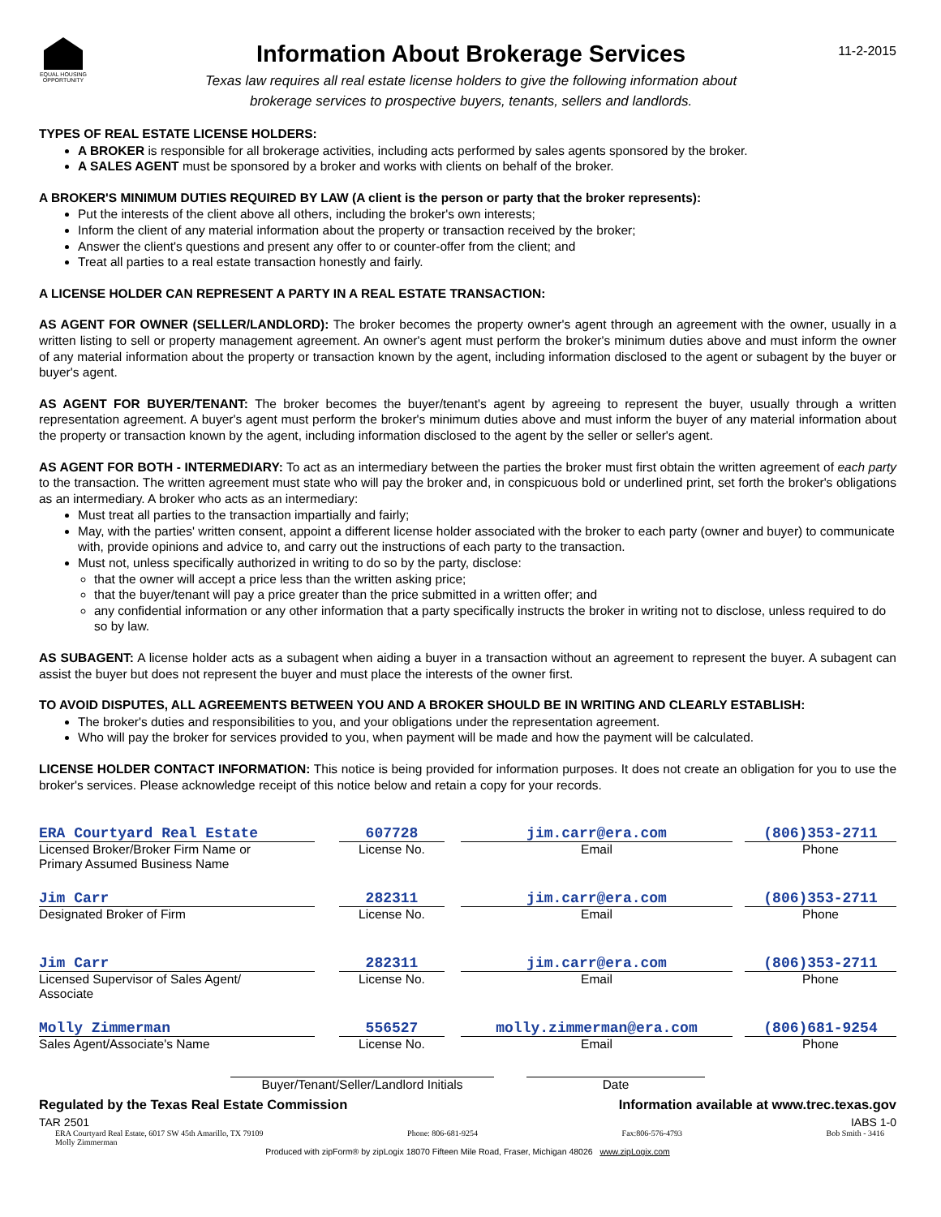EQUAL HOUSING OPPORTUNITY
Information About Brokerage Services
Texas law requires all real estate license holders to give the following information about
brokerage services to prospective buyers, tenants, sellers and landlords.
11-2-2015
TYPES OF REAL ESTATE LICENSE HOLDERS:
A BROKER is responsible for all brokerage activities, including acts performed by sales agents sponsored by the broker.
A SALES AGENT must be sponsored by a broker and works with clients on behalf of the broker.
A BROKER'S MINIMUM DUTIES REQUIRED BY LAW (A client is the person or party that the broker represents):
Put the interests of the client above all others, including the broker's own interests;
Inform the client of any material information about the property or transaction received by the broker;
Answer the client's questions and present any offer to or counter-offer from the client; and
Treat all parties to a real estate transaction honestly and fairly.
A LICENSE HOLDER CAN REPRESENT A PARTY IN A REAL ESTATE TRANSACTION:
AS AGENT FOR OWNER (SELLER/LANDLORD): The broker becomes the property owner's agent through an agreement with the owner, usually in a written listing to sell or property management agreement. An owner's agent must perform the broker's minimum duties above and must inform the owner of any material information about the property or transaction known by the agent, including information disclosed to the agent or subagent by the buyer or buyer's agent.
AS AGENT FOR BUYER/TENANT: The broker becomes the buyer/tenant's agent by agreeing to represent the buyer, usually through a written representation agreement. A buyer's agent must perform the broker's minimum duties above and must inform the buyer of any material information about the property or transaction known by the agent, including information disclosed to the agent by the seller or seller's agent.
AS AGENT FOR BOTH - INTERMEDIARY: To act as an intermediary between the parties the broker must first obtain the written agreement of each party to the transaction. The written agreement must state who will pay the broker and, in conspicuous bold or underlined print, set forth the broker's obligations as an intermediary. A broker who acts as an intermediary:
Must treat all parties to the transaction impartially and fairly;
May, with the parties' written consent, appoint a different license holder associated with the broker to each party (owner and buyer) to communicate with, provide opinions and advice to, and carry out the instructions of each party to the transaction.
Must not, unless specifically authorized in writing to do so by the party, disclose:
that the owner will accept a price less than the written asking price;
that the buyer/tenant will pay a price greater than the price submitted in a written offer; and
any confidential information or any other information that a party specifically instructs the broker in writing not to disclose, unless required to do so by law.
AS SUBAGENT: A license holder acts as a subagent when aiding a buyer in a transaction without an agreement to represent the buyer. A subagent can assist the buyer but does not represent the buyer and must place the interests of the owner first.
TO AVOID DISPUTES, ALL AGREEMENTS BETWEEN YOU AND A BROKER SHOULD BE IN WRITING AND CLEARLY ESTABLISH:
The broker's duties and responsibilities to you, and your obligations under the representation agreement.
Who will pay the broker for services provided to you, when payment will be made and how the payment will be calculated.
LICENSE HOLDER CONTACT INFORMATION: This notice is being provided for information purposes. It does not create an obligation for you to use the broker's services. Please acknowledge receipt of this notice below and retain a copy for your records.
| ERA Courtyard Real Estate Licensed Broker/Broker Firm Name or Primary Assumed Business Name | | 607728 License No. | | jim.carr@era.com Email | | (806)353-2711 Phone |
| Jim Carr Designated Broker of Firm | | 282311 License No. | | jim.carr@era.com Email | | (806)353-2711 Phone |
| Jim Carr Licensed Supervisor of Sales Agent/ Associate | | 282311 License No. | | jim.carr@era.com Email | | (806)353-2711 Phone |
| Molly Zimmerman Sales Agent/Associate's Name | | 556527 License No. | | molly.zimmerman@era.com Email | | (806)681-9254 Phone |
Buyer/Tenant/Seller/Landlord Initials Date
Regulated by the Texas Real Estate Commission Information available at www.trec.texas.gov
TAR 2501 IABS 1-0
ERA Courtyard Real Estate, 6017 SW 45th Amarillo, TX 79109
Molly Zimmerman Phone: 806-681-9254 Fax:806-576-4793 Bob Smith - 3416
Produced with zipForm® by zipLogix 18070 Fifteen Mile Road, Fraser, Michigan 48026 www.zipLogix.com